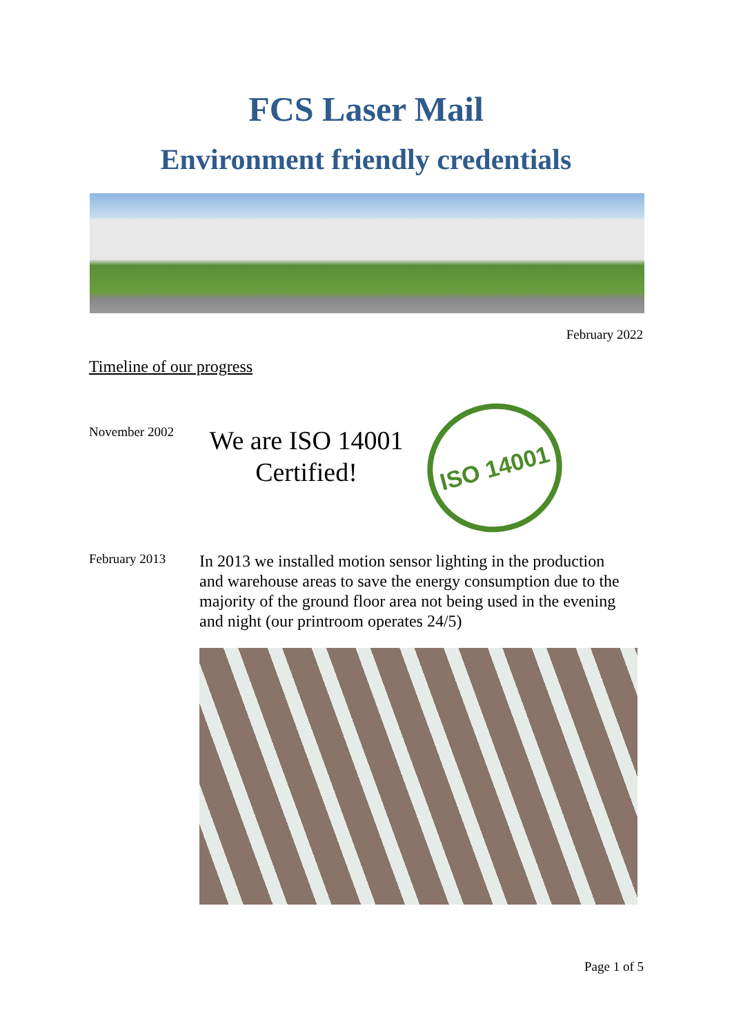FCS Laser Mail
Environment friendly credentials
February 2022
Timeline of our progress
November 2002
We are ISO 14001 Certified!
ISO 14001
February 2013
In 2013 we installed motion sensor lighting in the production and warehouse areas to save the energy consumption due to the majority of the ground floor area not being used in the evening and night (our printroom operates 24/5)
Page 1 of 5